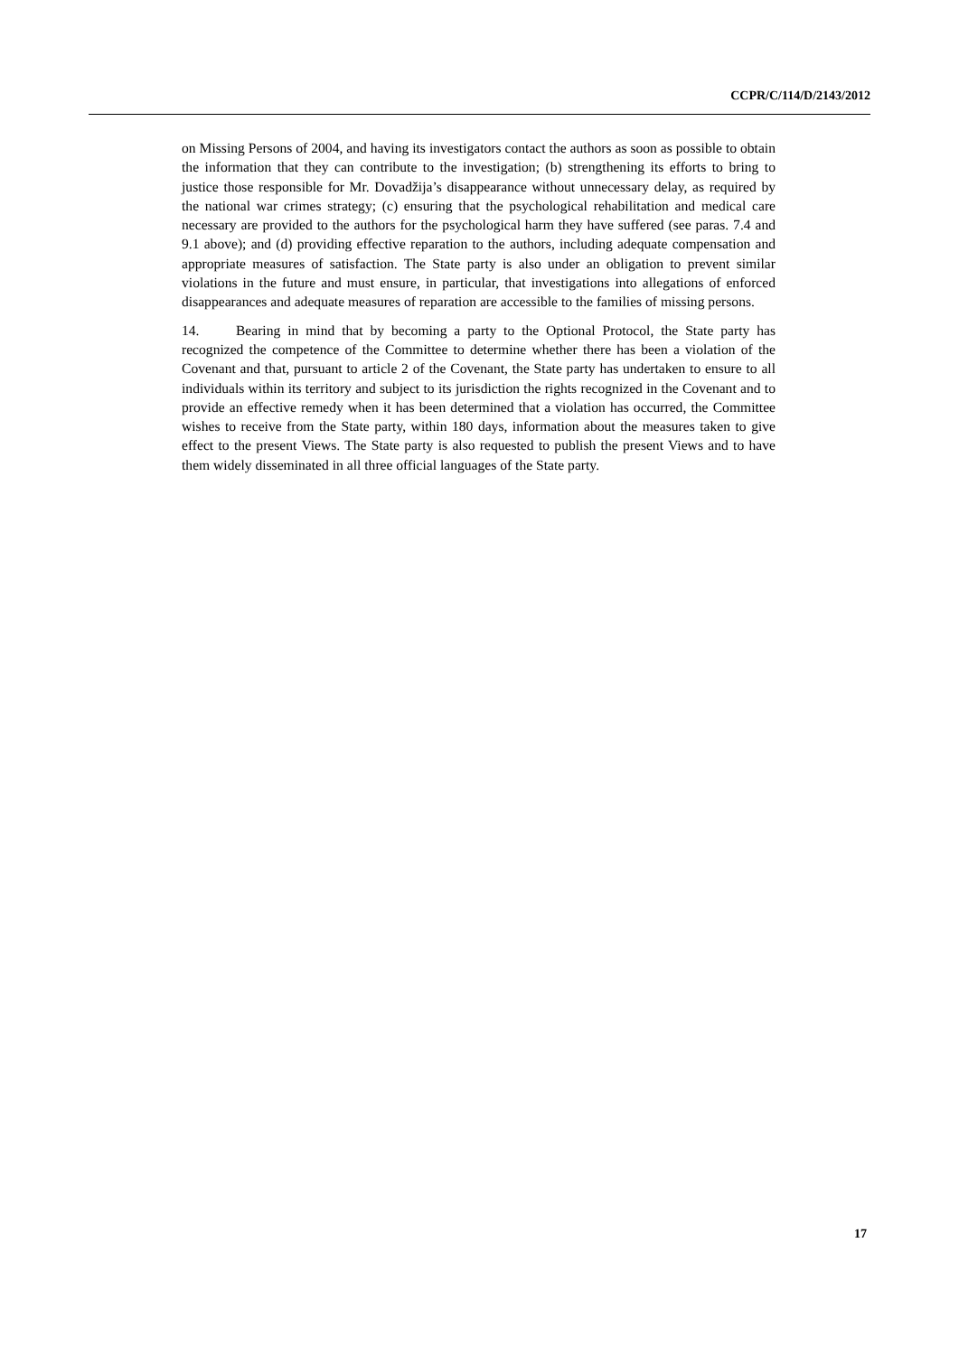CCPR/C/114/D/2143/2012
on Missing Persons of 2004, and having its investigators contact the authors as soon as possible to obtain the information that they can contribute to the investigation; (b) strengthening its efforts to bring to justice those responsible for Mr. Dovadžija’s disappearance without unnecessary delay, as required by the national war crimes strategy; (c) ensuring that the psychological rehabilitation and medical care necessary are provided to the authors for the psychological harm they have suffered (see paras. 7.4 and 9.1 above); and (d) providing effective reparation to the authors, including adequate compensation and appropriate measures of satisfaction. The State party is also under an obligation to prevent similar violations in the future and must ensure, in particular, that investigations into allegations of enforced disappearances and adequate measures of reparation are accessible to the families of missing persons.
14. Bearing in mind that by becoming a party to the Optional Protocol, the State party has recognized the competence of the Committee to determine whether there has been a violation of the Covenant and that, pursuant to article 2 of the Covenant, the State party has undertaken to ensure to all individuals within its territory and subject to its jurisdiction the rights recognized in the Covenant and to provide an effective remedy when it has been determined that a violation has occurred, the Committee wishes to receive from the State party, within 180 days, information about the measures taken to give effect to the present Views. The State party is also requested to publish the present Views and to have them widely disseminated in all three official languages of the State party.
17